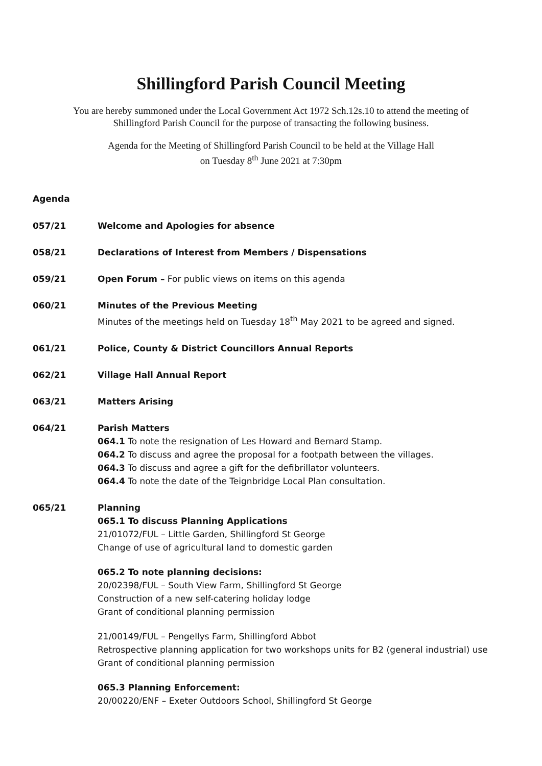Shillingford Parish Council Meeting
You are hereby summoned under the Local Government Act 1972 Sch.12s.10 to attend the meeting of
Shillingford Parish Council for the purpose of transacting the following business.
Agenda for the Meeting of Shillingford Parish Council to be held at the Village Hall
on Tuesday 8<sup>th</sup> June 2021 at 7:30pm
Agenda
057/21 Welcome and Apologies for absence
058/21 Declarations of Interest from Members / Dispensations
059/21 Open Forum – For public views on items on this agenda
060/21 Minutes of the Previous Meeting
Minutes of the meetings held on Tuesday 18<sup>th</sup> May 2021 to be agreed and signed.
061/21 Police, County & District Councillors Annual Reports
062/21 Village Hall Annual Report
063/21 Matters Arising
064/21 Parish Matters
064.1 To note the resignation of Les Howard and Bernard Stamp.
064.2 To discuss and agree the proposal for a footpath between the villages.
064.3 To discuss and agree a gift for the defibrillator volunteers.
064.4 To note the date of the Teignbridge Local Plan consultation.
065/21 Planning
065.1 To discuss Planning Applications
21/01072/FUL – Little Garden, Shillingford St George
Change of use of agricultural land to domestic garden
065.2 To note planning decisions:
20/02398/FUL – South View Farm, Shillingford St George
Construction of a new self-catering holiday lodge
Grant of conditional planning permission
21/00149/FUL – Pengellys Farm, Shillingford Abbot
Retrospective planning application for two workshops units for B2 (general industrial) use
Grant of conditional planning permission
065.3 Planning Enforcement:
20/00220/ENF – Exeter Outdoors School, Shillingford St George